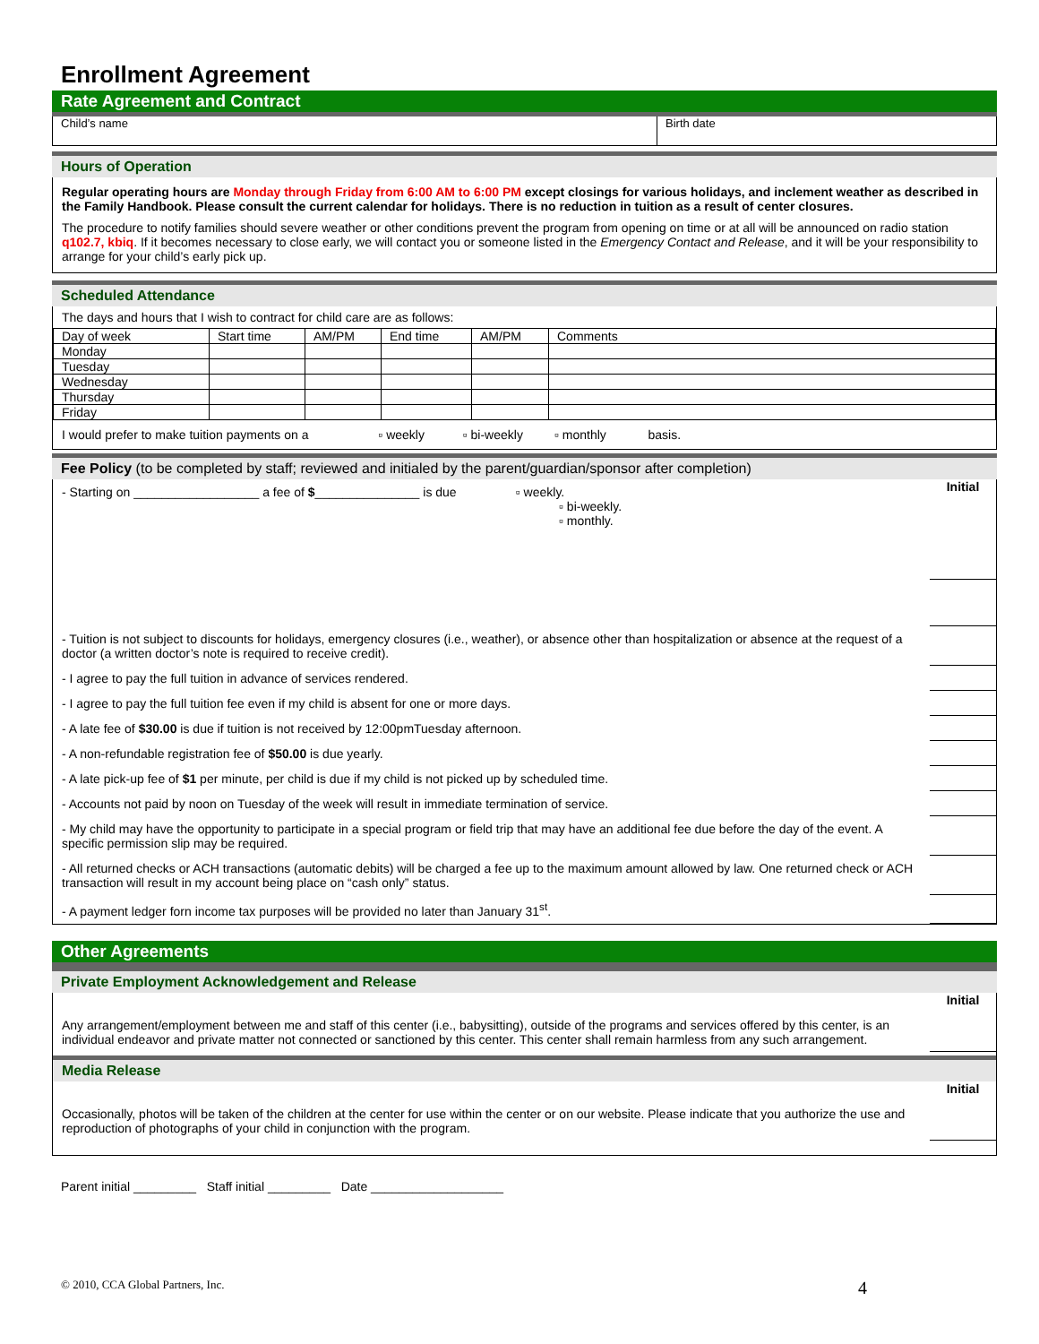Enrollment Agreement
Rate Agreement and Contract
| Child’s name | Birth date |
Hours of Operation
Regular operating hours are Monday through Friday from 6:00 AM to 6:00 PM except closings for various holidays, and inclement weather as described in the Family Handbook. Please consult the current calendar for holidays. There is no reduction in tuition as a result of center closures.
The procedure to notify families should severe weather or other conditions prevent the program from opening on time or at all will be announced on radio station q102.7, kbiq. If it becomes necessary to close early, we will contact you or someone listed in the Emergency Contact and Release, and it will be your responsibility to arrange for your child’s early pick up.
Scheduled Attendance
The days and hours that I wish to contract for child care are as follows:
| Day of week | Start time | AM/PM | End time | AM/PM | Comments |
| Monday | | | | | |
| Tuesday | | | | | |
| Wednesday | | | | | |
| Thursday | | | | | |
| Friday | | | | | |
I would prefer to make tuition payments on a ▫ weekly ▫ bi-weekly ▫ monthly basis.
Fee Policy (to be completed by staff; reviewed and initialed by the parent/guardian/sponsor after completion)
- Starting on __________________ a fee of $_______________ is due ▫ weekly.
▫ bi-weekly.
▫ monthly.
Initial
- Tuition is not subject to discounts for holidays, emergency closures (i.e., weather), or absence other than hospitalization or absence at the request of a doctor (a written doctor’s note is required to receive credit).
- I agree to pay the full tuition in advance of services rendered.
- I agree to pay the full tuition fee even if my child is absent for one or more days.
- A late fee of $30.00 is due if tuition is not received by 12:00pmTuesday afternoon.
- A non-refundable registration fee of $50.00 is due yearly.
- A late pick-up fee of $1 per minute, per child is due if my child is not picked up by scheduled time.
- Accounts not paid by noon on Tuesday of the week will result in immediate termination of service.
- My child may have the opportunity to participate in a special program or field trip that may have an additional fee due before the day of the event. A specific permission slip may be required.
- All returned checks or ACH transactions (automatic debits) will be charged a fee up to the maximum amount allowed by law. One returned check or ACH transaction will result in my account being place on “cash only” status.
- A payment ledger forn income tax purposes will be provided no later than January 31<sup>st</sup>.
Other Agreements
Private Employment Acknowledgement and Release
Any arrangement/employment between me and staff of this center (i.e., babysitting), outside of the programs and services offered by this center, is an individual endeavor and private matter not connected or sanctioned by this center. This center shall remain harmless from any such arrangement.
Initial
Media Release
Occasionally, photos will be taken of the children at the center for use within the center or on our website. Please indicate that you authorize the use and reproduction of photographs of your child in conjunction with the program.
Initial
Parent initial _________ Staff initial _________ Date ___________________
© 2010, CCA Global Partners, Inc. 4